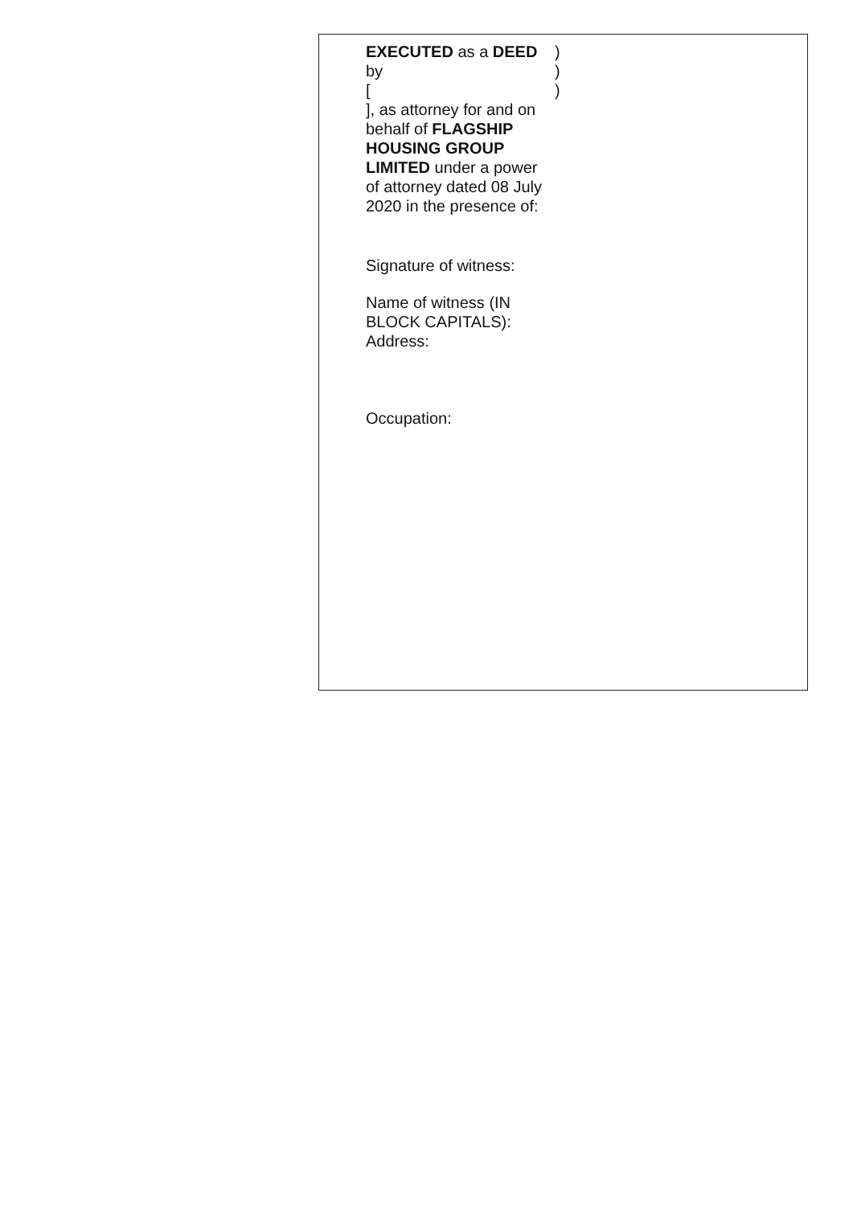EXECUTED as a DEED by
[
], as attorney for and on behalf of FLAGSHIP HOUSING GROUP LIMITED under a power of attorney dated 08 July 2020 in the presence of:
Signature of witness:
Name of witness (IN BLOCK CAPITALS):
Address:
Occupation:
)
)
)